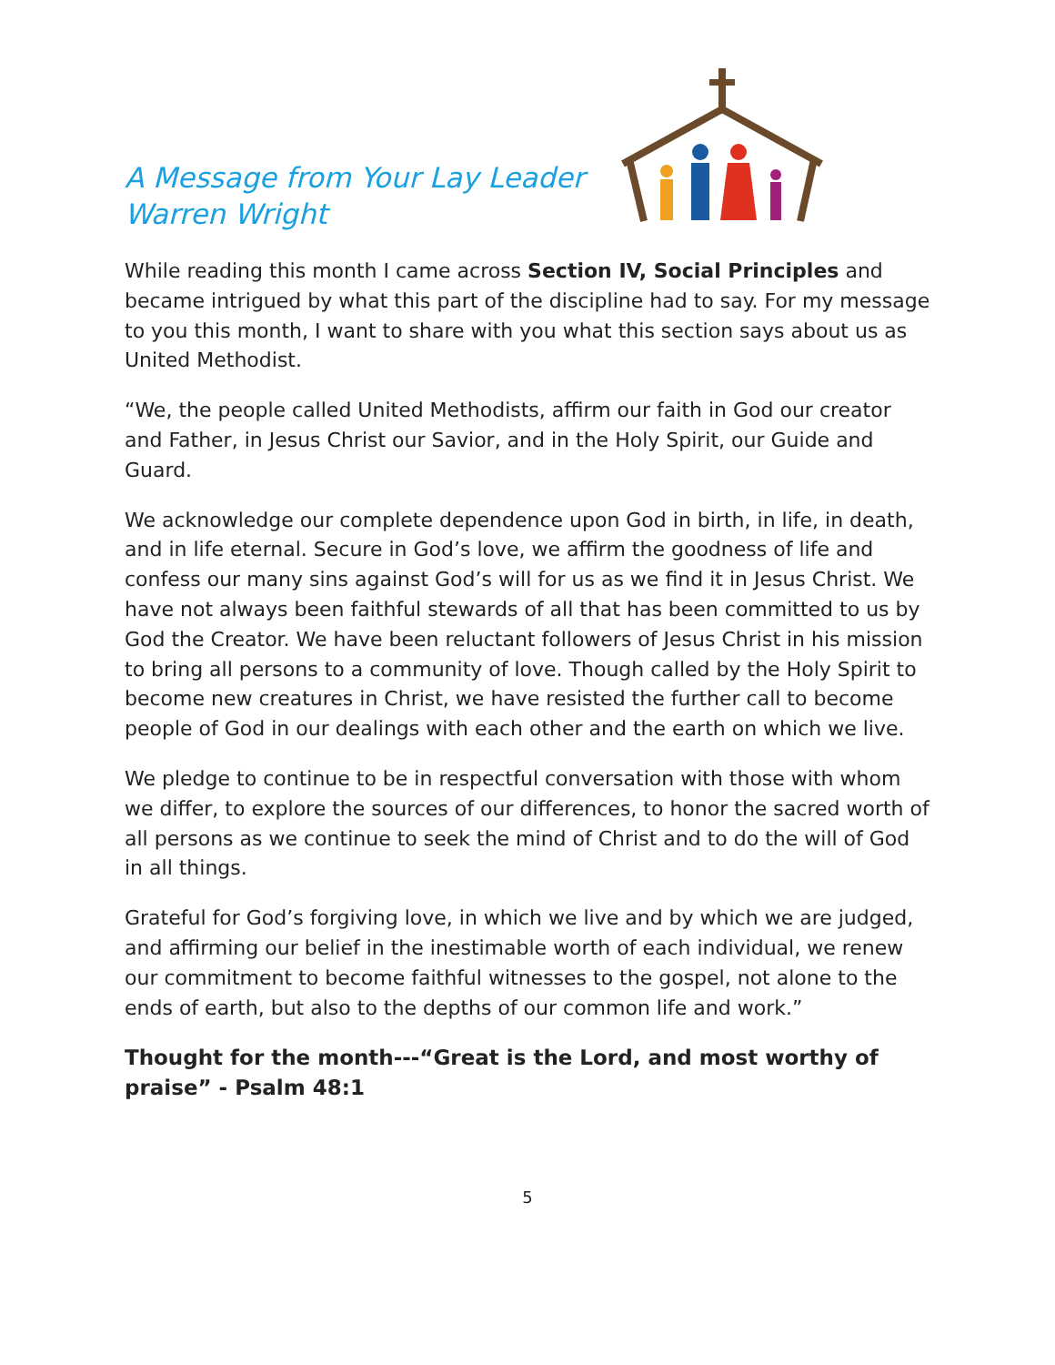A Message from Your Lay Leader
Warren Wright
While reading this month I came across Section IV, Social Principles and became intrigued by what this part of the discipline had to say. For my message to you this month, I want to share with you what this section says about us as United Methodist.
“We, the people called United Methodists, affirm our faith in God our creator and Father, in Jesus Christ our Savior, and in the Holy Spirit, our Guide and Guard.
We acknowledge our complete dependence upon God in birth, in life, in death, and in life eternal. Secure in God’s love, we affirm the goodness of life and confess our many sins against God’s will for us as we find it in Jesus Christ. We have not always been faithful stewards of all that has been committed to us by God the Creator. We have been reluctant followers of Jesus Christ in his mission to bring all persons to a community of love. Though called by the Holy Spirit to become new creatures in Christ, we have resisted the further call to become people of God in our dealings with each other and the earth on which we live.
We pledge to continue to be in respectful conversation with those with whom we differ, to explore the sources of our differences, to honor the sacred worth of all persons as we continue to seek the mind of Christ and to do the will of God in all things.
Grateful for God’s forgiving love, in which we live and by which we are judged, and affirming our belief in the inestimable worth of each individual, we renew our commitment to become faithful witnesses to the gospel, not alone to the ends of earth, but also to the depths of our common life and work.”
Thought for the month---“Great is the Lord, and most worthy of praise” - Psalm 48:1
5